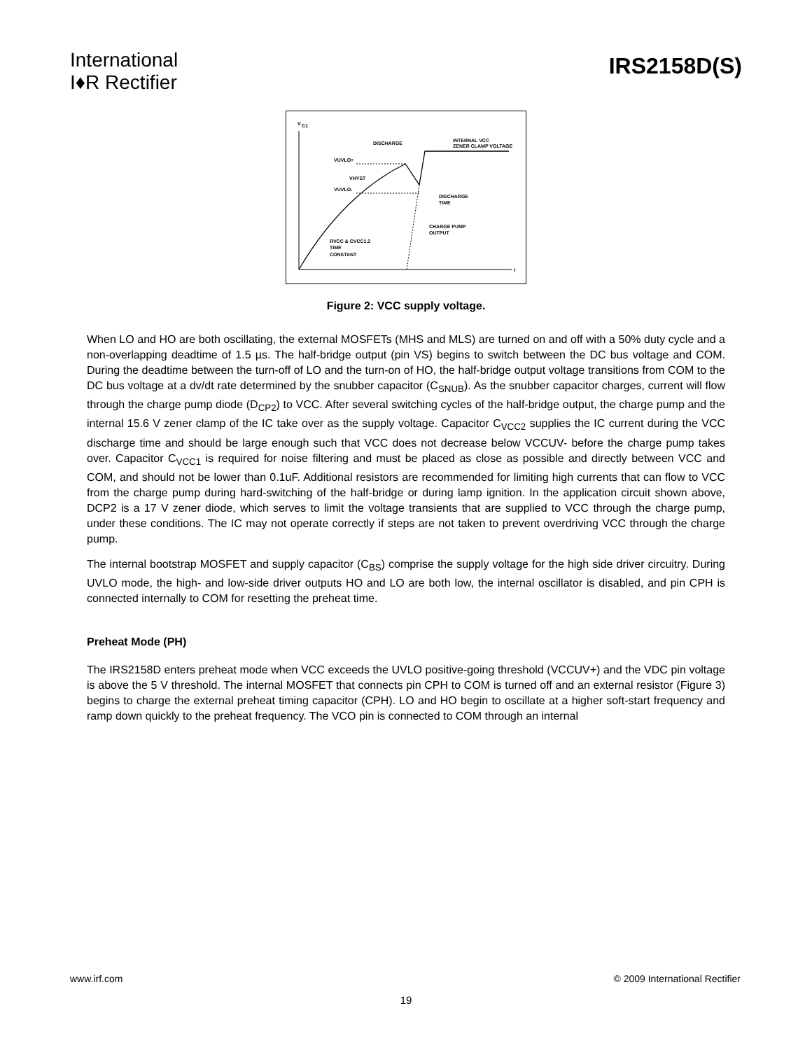International
I♦R Rectifier
IRS2158D(S)
V
C1
DISCHARGE
INTERNAL VCC
ZENER CLAMP VOLTAGE
VUVLO+
VHYST
VUVLO-
DISCHARGE
TIME
CHARGE PUMP
OUTPUT
RVCC & CVCC1,2
TIME
CONSTANT
t
Figure 2: VCC supply voltage.
When LO and HO are both oscillating, the external MOSFETs (MHS and MLS) are turned on and off with a 50% duty cycle and a non-overlapping deadtime of 1.5 µs. The half-bridge output (pin VS) begins to switch between the DC bus voltage and COM. During the deadtime between the turn-off of LO and the turn-on of HO, the half-bridge output voltage transitions from COM to the DC bus voltage at a dv/dt rate determined by the snubber capacitor (C<sub>SNUB</sub>). As the snubber capacitor charges, current will flow through the charge pump diode (D<sub>CP2</sub>) to VCC. After several switching cycles of the half-bridge output, the charge pump and the internal 15.6 V zener clamp of the IC take over as the supply voltage. Capacitor C<sub>VCC2</sub> supplies the IC current during the VCC discharge time and should be large enough such that VCC does not decrease below VCCUV- before the charge pump takes over. Capacitor C<sub>VCC1</sub> is required for noise filtering and must be placed as close as possible and directly between VCC and COM, and should not be lower than 0.1uF. Additional resistors are recommended for limiting high currents that can flow to VCC from the charge pump during hard-switching of the half-bridge or during lamp ignition. In the application circuit shown above, DCP2 is a 17 V zener diode, which serves to limit the voltage transients that are supplied to VCC through the charge pump, under these conditions. The IC may not operate correctly if steps are not taken to prevent overdriving VCC through the charge pump.
The internal bootstrap MOSFET and supply capacitor (C<sub>BS</sub>) comprise the supply voltage for the high side driver circuitry. During UVLO mode, the high- and low-side driver outputs HO and LO are both low, the internal oscillator is disabled, and pin CPH is connected internally to COM for resetting the preheat time.
Preheat Mode (PH)
The IRS2158D enters preheat mode when VCC exceeds the UVLO positive-going threshold (VCCUV+) and the VDC pin voltage is above the 5 V threshold. The internal MOSFET that connects pin CPH to COM is turned off and an external resistor (Figure 3) begins to charge the external preheat timing capacitor (CPH). LO and HO begin to oscillate at a higher soft-start frequency and ramp down quickly to the preheat frequency. The VCO pin is connected to COM through an internal
www.irf.com © 2009 International Rectifier
19